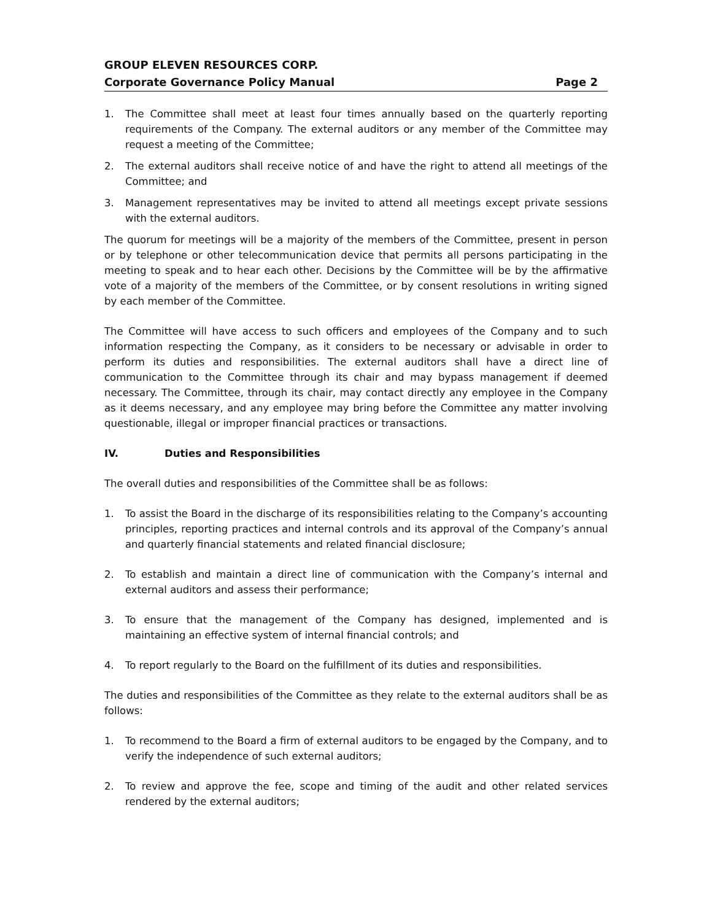GROUP ELEVEN RESOURCES CORP.
Corporate Governance Policy Manual Page 2
1. The Committee shall meet at least four times annually based on the quarterly reporting requirements of the Company. The external auditors or any member of the Committee may request a meeting of the Committee;
2. The external auditors shall receive notice of and have the right to attend all meetings of the Committee; and
3. Management representatives may be invited to attend all meetings except private sessions with the external auditors.
The quorum for meetings will be a majority of the members of the Committee, present in person or by telephone or other telecommunication device that permits all persons participating in the meeting to speak and to hear each other. Decisions by the Committee will be by the affirmative vote of a majority of the members of the Committee, or by consent resolutions in writing signed by each member of the Committee.
The Committee will have access to such officers and employees of the Company and to such information respecting the Company, as it considers to be necessary or advisable in order to perform its duties and responsibilities. The external auditors shall have a direct line of communication to the Committee through its chair and may bypass management if deemed necessary. The Committee, through its chair, may contact directly any employee in the Company as it deems necessary, and any employee may bring before the Committee any matter involving questionable, illegal or improper financial practices or transactions.
IV. Duties and Responsibilities
The overall duties and responsibilities of the Committee shall be as follows:
1. To assist the Board in the discharge of its responsibilities relating to the Company’s accounting principles, reporting practices and internal controls and its approval of the Company’s annual and quarterly financial statements and related financial disclosure;
2. To establish and maintain a direct line of communication with the Company’s internal and external auditors and assess their performance;
3. To ensure that the management of the Company has designed, implemented and is maintaining an effective system of internal financial controls; and
4. To report regularly to the Board on the fulfillment of its duties and responsibilities.
The duties and responsibilities of the Committee as they relate to the external auditors shall be as follows:
1. To recommend to the Board a firm of external auditors to be engaged by the Company, and to verify the independence of such external auditors;
2. To review and approve the fee, scope and timing of the audit and other related services rendered by the external auditors;